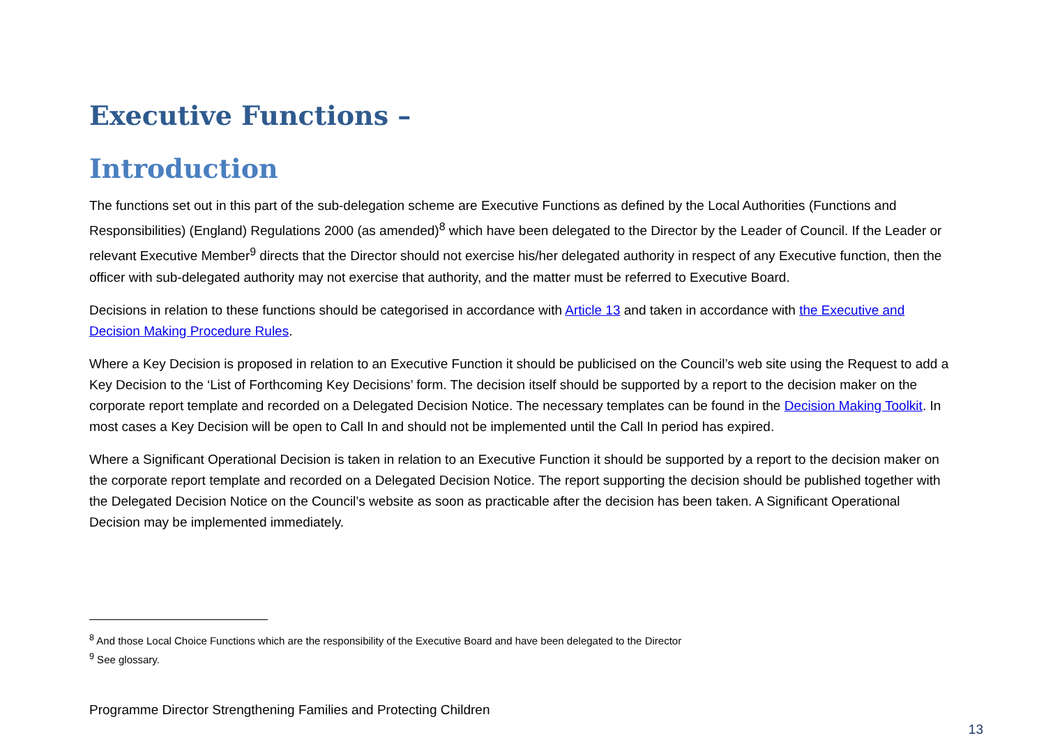Executive Functions –
Introduction
The functions set out in this part of the sub-delegation scheme are Executive Functions as defined by the Local Authorities (Functions and Responsibilities) (England) Regulations 2000 (as amended)<sup>8</sup> which have been delegated to the Director by the Leader of Council. If the Leader or relevant Executive Member<sup>9</sup> directs that the Director should not exercise his/her delegated authority in respect of any Executive function, then the officer with sub-delegated authority may not exercise that authority, and the matter must be referred to Executive Board.
Decisions in relation to these functions should be categorised in accordance with Article 13 and taken in accordance with the Executive and Decision Making Procedure Rules.
Where a Key Decision is proposed in relation to an Executive Function it should be publicised on the Council’s web site using the Request to add a Key Decision to the ‘List of Forthcoming Key Decisions’ form. The decision itself should be supported by a report to the decision maker on the corporate report template and recorded on a Delegated Decision Notice. The necessary templates can be found in the Decision Making Toolkit. In most cases a Key Decision will be open to Call In and should not be implemented until the Call In period has expired.
Where a Significant Operational Decision is taken in relation to an Executive Function it should be supported by a report to the decision maker on the corporate report template and recorded on a Delegated Decision Notice. The report supporting the decision should be published together with the Delegated Decision Notice on the Council’s website as soon as practicable after the decision has been taken. A Significant Operational Decision may be implemented immediately.
<sup>8</sup> And those Local Choice Functions which are the responsibility of the Executive Board and have been delegated to the Director
<sup>9</sup> See glossary.
Programme Director Strengthening Families and Protecting Children
13